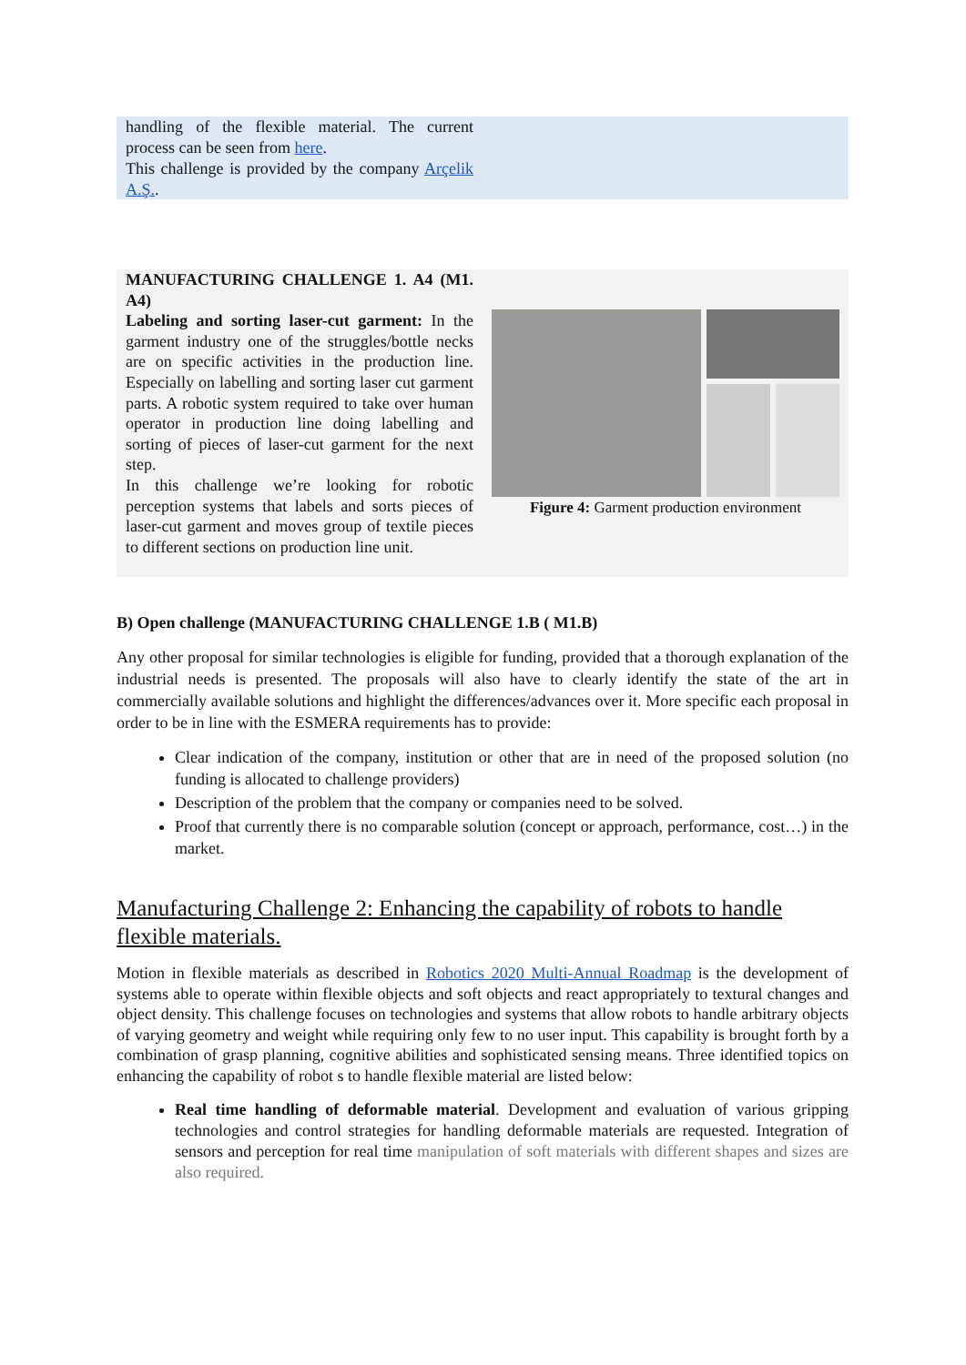handling of the flexible material. The current process can be seen from here.
This challenge is provided by the company Arçelik A.Ş..
MANUFACTURING CHALLENGE 1. A4 (M1. A4)
Labeling and sorting laser-cut garment: In the garment industry one of the struggles/bottle necks are on specific activities in the production line. Especially on labelling and sorting laser cut garment parts. A robotic system required to take over human operator in production line doing labelling and sorting of pieces of laser-cut garment for the next step.
In this challenge we’re looking for robotic perception systems that labels and sorts pieces of laser-cut garment and moves group of textile pieces to different sections on production line unit.
Figure 4: Garment production environment
B) Open challenge (MANUFACTURING CHALLENGE 1.B ( M1.B)
Any other proposal for similar technologies is eligible for funding, provided that a thorough explanation of the industrial needs is presented. The proposals will also have to clearly identify the state of the art in commercially available solutions and highlight the differences/advances over it. More specific each proposal in order to be in line with the ESMERA requirements has to provide:
Clear indication of the company, institution or other that are in need of the proposed solution (no funding is allocated to challenge providers)
Description of the problem that the company or companies need to be solved.
Proof that currently there is no comparable solution (concept or approach, performance, cost…) in the market.
Manufacturing Challenge 2: Enhancing the capability of robots to handle flexible materials.
Motion in flexible materials as described in Robotics 2020 Multi-Annual Roadmap is the development of systems able to operate within flexible objects and soft objects and react appropriately to textural changes and object density. This challenge focuses on technologies and systems that allow robots to handle arbitrary objects of varying geometry and weight while requiring only few to no user input. This capability is brought forth by a combination of grasp planning, cognitive abilities and sophisticated sensing means. Three identified topics on enhancing the capability of robot s to handle flexible material are listed below:
Real time handling of deformable material. Development and evaluation of various gripping technologies and control strategies for handling deformable materials are requested. Integration of sensors and perception for real time manipulation of soft materials with different shapes and sizes are also required.